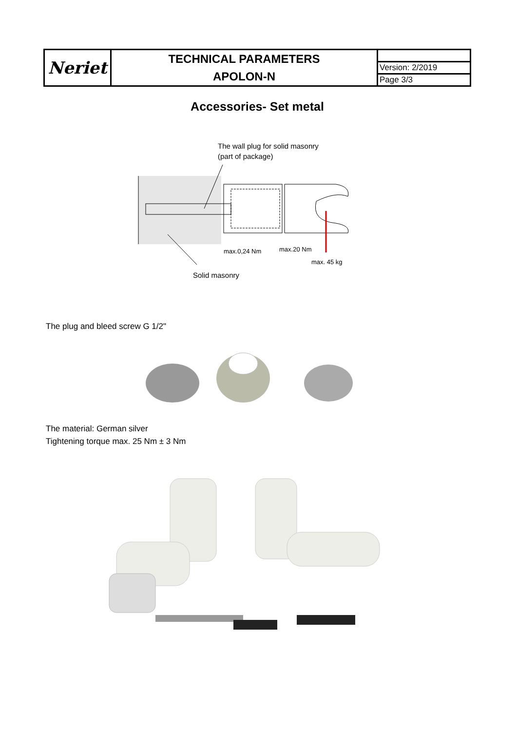| Neriet | TECHNICAL PARAMETERS APOLON-N | |
| | | Version: 2/2019 |
| | | Page 3/3 |
Accessories- Set metal
The wall plug for solid masonry
(part of package)
max.0,24 Nm
max.20 Nm
max. 45 kg
Solid masonry
The plug and bleed screw G 1/2"
The material: German silver
Tightening torque max. 25 Nm ± 3 Nm